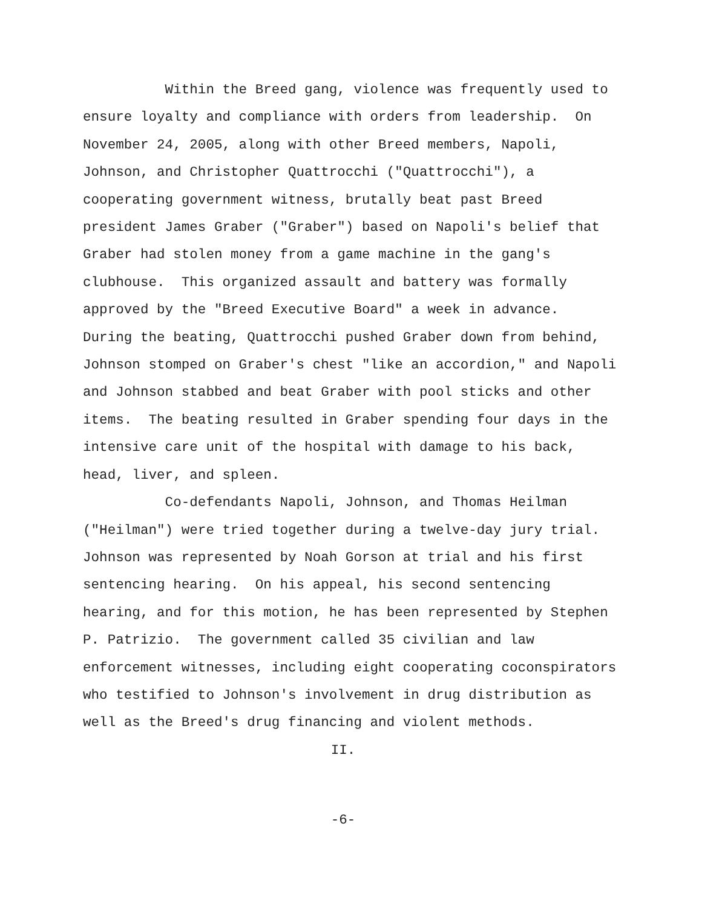Within the Breed gang, violence was frequently used to ensure loyalty and compliance with orders from leadership. On November 24, 2005, along with other Breed members, Napoli, Johnson, and Christopher Quattrocchi ("Quattrocchi"), a cooperating government witness, brutally beat past Breed president James Graber ("Graber") based on Napoli's belief that Graber had stolen money from a game machine in the gang's clubhouse. This organized assault and battery was formally approved by the "Breed Executive Board" a week in advance. During the beating, Quattrocchi pushed Graber down from behind, Johnson stomped on Graber's chest "like an accordion," and Napoli and Johnson stabbed and beat Graber with pool sticks and other items. The beating resulted in Graber spending four days in the intensive care unit of the hospital with damage to his back, head, liver, and spleen.
Co-defendants Napoli, Johnson, and Thomas Heilman ("Heilman") were tried together during a twelve-day jury trial. Johnson was represented by Noah Gorson at trial and his first sentencing hearing. On his appeal, his second sentencing hearing, and for this motion, he has been represented by Stephen P. Patrizio. The government called 35 civilian and law enforcement witnesses, including eight cooperating coconspirators who testified to Johnson's involvement in drug distribution as well as the Breed's drug financing and violent methods.
II.
-6-